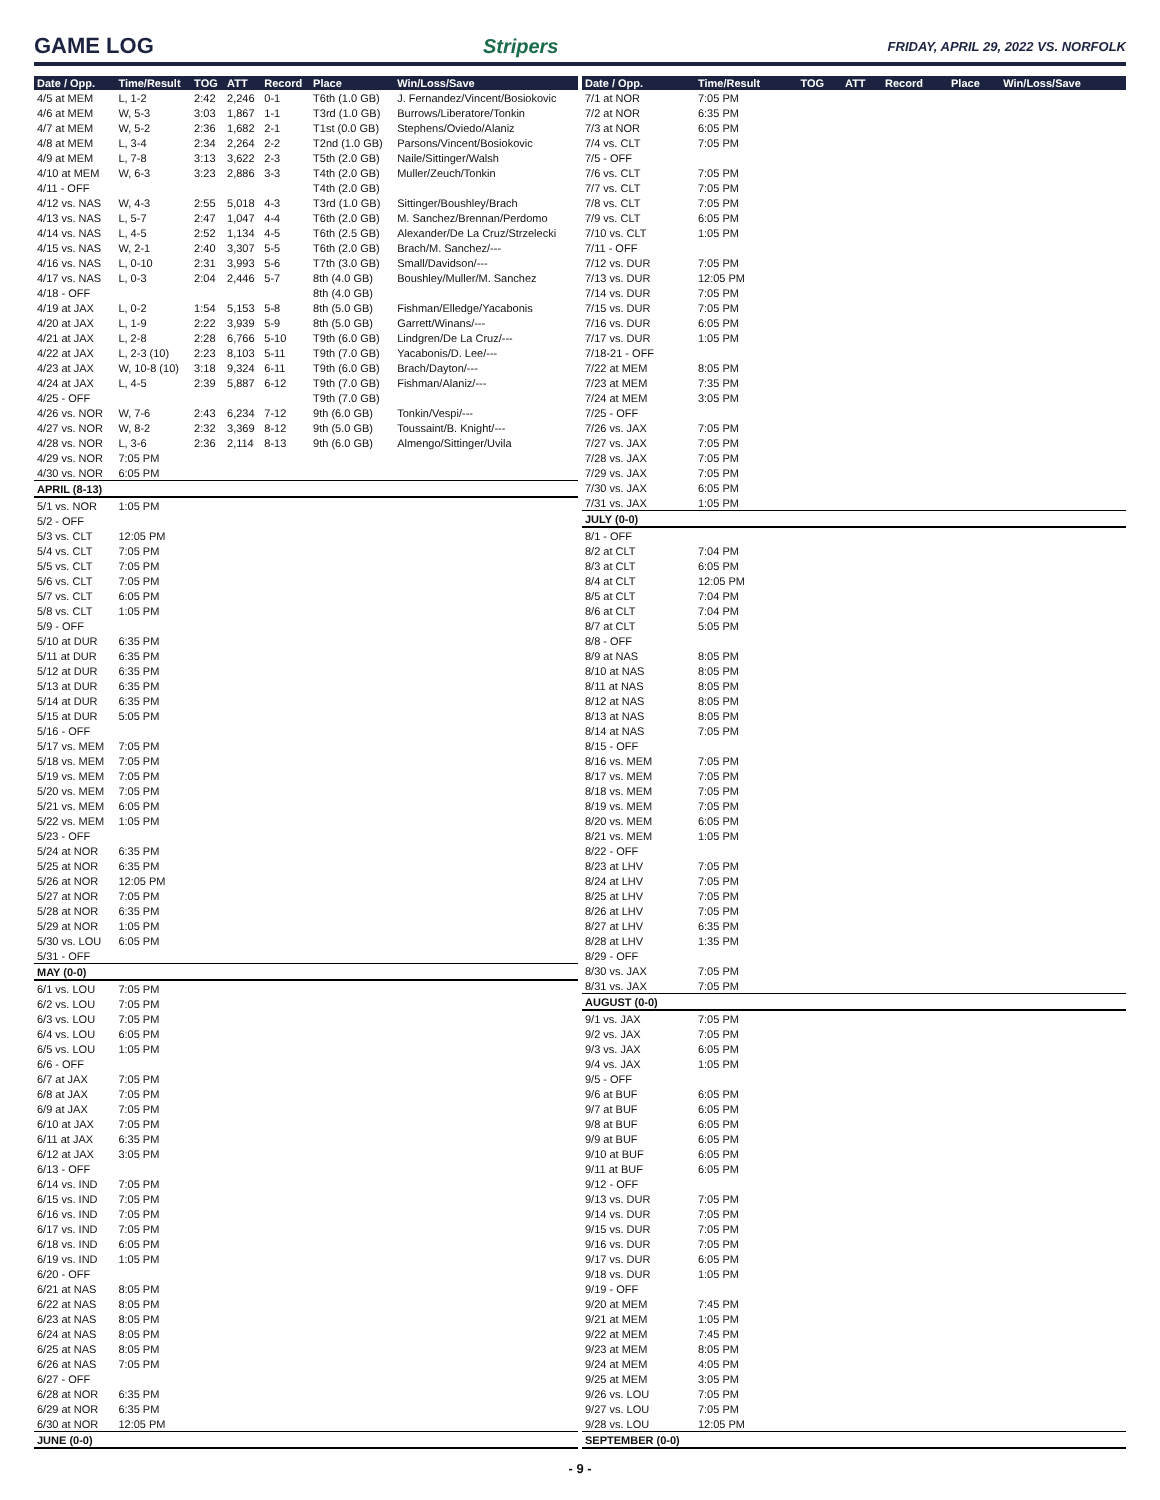GAME LOG Stripers FRIDAY, APRIL 29, 2022 VS. NORFOLK
| Date / Opp. | Time/Result | TOG | ATT | Record | Place | Win/Loss/Save |
| --- | --- | --- | --- | --- | --- | --- |
| 4/5 at MEM | L, 1-2 | 2:42 | 2,246 | 0-1 | T6th (1.0 GB) | J. Fernandez/Vincent/Bosiokovic |
| 4/6 at MEM | W, 5-3 | 3:03 | 1,867 | 1-1 | T3rd (1.0 GB) | Burrows/Liberatore/Tonkin |
| 4/7 at MEM | W, 5-2 | 2:36 | 1,682 | 2-1 | T1st (0.0 GB) | Stephens/Oviedo/Alaniz |
| 4/8 at MEM | L, 3-4 | 2:34 | 2,264 | 2-2 | T2nd (1.0 GB) | Parsons/Vincent/Bosiokovic |
| 4/9 at MEM | L, 7-8 | 3:13 | 3,622 | 2-3 | T5th (2.0 GB) | Naile/Sittinger/Walsh |
| 4/10 at MEM | W, 6-3 | 3:23 | 2,886 | 3-3 | T4th (2.0 GB) | Muller/Zeuch/Tonkin |
| 4/11 - OFF | | | | | T4th (2.0 GB) | |
| 4/12 vs. NAS | W, 4-3 | 2:55 | 5,018 | 4-3 | T3rd (1.0 GB) | Sittinger/Boushley/Brach |
| 4/13 vs. NAS | L, 5-7 | 2:47 | 1,047 | 4-4 | T6th (2.0 GB) | M. Sanchez/Brennan/Perdomo |
| 4/14 vs. NAS | L, 4-5 | 2:52 | 1,134 | 4-5 | T6th (2.5 GB) | Alexander/De La Cruz/Strzelecki |
| 4/15 vs. NAS | W, 2-1 | 2:40 | 3,307 | 5-5 | T6th (2.0 GB) | Brach/M. Sanchez/--- |
| 4/16 vs. NAS | L, 0-10 | 2:31 | 3,993 | 5-6 | T7th (3.0 GB) | Small/Davidson/--- |
| 4/17 vs. NAS | L, 0-3 | 2:04 | 2,446 | 5-7 | 8th (4.0 GB) | Boushley/Muller/M. Sanchez |
| 4/18 - OFF | | | | | 8th (4.0 GB) | |
| 4/19 at JAX | L, 0-2 | 1:54 | 5,153 | 5-8 | 8th (5.0 GB) | Fishman/Elledge/Yacabonis |
| 4/20 at JAX | L, 1-9 | 2:22 | 3,939 | 5-9 | 8th (5.0 GB) | Garrett/Winans/--- |
| 4/21 at JAX | L, 2-8 | 2:28 | 6,766 | 5-10 | T9th (6.0 GB) | Lindgren/De La Cruz/--- |
| 4/22 at JAX | L, 2-3 (10) | 2:23 | 8,103 | 5-11 | T9th (7.0 GB) | Yacabonis/D. Lee/--- |
| 4/23 at JAX | W, 10-8 (10) | 3:18 | 9,324 | 6-11 | T9th (6.0 GB) | Brach/Dayton/--- |
| 4/24 at JAX | L, 4-5 | 2:39 | 5,887 | 6-12 | T9th (7.0 GB) | Fishman/Alaniz/--- |
| 4/25 - OFF | | | | | T9th (7.0 GB) | |
| 4/26 vs. NOR | W, 7-6 | 2:43 | 6,234 | 7-12 | 9th (6.0 GB) | Tonkin/Vespi/--- |
| 4/27 vs. NOR | W, 8-2 | 2:32 | 3,369 | 8-12 | 9th (5.0 GB) | Toussaint/B. Knight/--- |
| 4/28 vs. NOR | L, 3-6 | 2:36 | 2,114 | 8-13 | 9th (6.0 GB) | Almengo/Sittinger/Uvila |
| 4/29 vs. NOR | 7:05 PM | | | | | |
| 4/30 vs. NOR | 6:05 PM | | | | | |
| APRIL (8-13) | | | | | | |
| 5/1 vs. NOR | 1:05 PM | | | | | |
| 5/2 - OFF | | | | | | |
| 5/3 vs. CLT | 12:05 PM | | | | | |
| 5/4 vs. CLT | 7:05 PM | | | | | |
| 5/5 vs. CLT | 7:05 PM | | | | | |
| 5/6 vs. CLT | 7:05 PM | | | | | |
| 5/7 vs. CLT | 6:05 PM | | | | | |
| 5/8 vs. CLT | 1:05 PM | | | | | |
| 5/9 - OFF | | | | | | |
| 5/10 at DUR | 6:35 PM | | | | | |
| 5/11 at DUR | 6:35 PM | | | | | |
| 5/12 at DUR | 6:35 PM | | | | | |
| 5/13 at DUR | 6:35 PM | | | | | |
| 5/14 at DUR | 6:35 PM | | | | | |
| 5/15 at DUR | 5:05 PM | | | | | |
| 5/16 - OFF | | | | | | |
| 5/17 vs. MEM | 7:05 PM | | | | | |
| 5/18 vs. MEM | 7:05 PM | | | | | |
| 5/19 vs. MEM | 7:05 PM | | | | | |
| 5/20 vs. MEM | 7:05 PM | | | | | |
| 5/21 vs. MEM | 6:05 PM | | | | | |
| 5/22 vs. MEM | 1:05 PM | | | | | |
| 5/23 - OFF | | | | | | |
| 5/24 at NOR | 6:35 PM | | | | | |
| 5/25 at NOR | 6:35 PM | | | | | |
| 5/26 at NOR | 12:05 PM | | | | | |
| 5/27 at NOR | 7:05 PM | | | | | |
| 5/28 at NOR | 6:35 PM | | | | | |
| 5/29 at NOR | 1:05 PM | | | | | |
| 5/30 vs. LOU | 6:05 PM | | | | | |
| 5/31 - OFF | | | | | | |
| MAY (0-0) | | | | | | |
| 6/1 vs. LOU | 7:05 PM | | | | | |
| 6/2 vs. LOU | 7:05 PM | | | | | |
| 6/3 vs. LOU | 7:05 PM | | | | | |
| 6/4 vs. LOU | 6:05 PM | | | | | |
| 6/5 vs. LOU | 1:05 PM | | | | | |
| 6/6 - OFF | | | | | | |
| 6/7 at JAX | 7:05 PM | | | | | |
| 6/8 at JAX | 7:05 PM | | | | | |
| 6/9 at JAX | 7:05 PM | | | | | |
| 6/10 at JAX | 7:05 PM | | | | | |
| 6/11 at JAX | 6:35 PM | | | | | |
| 6/12 at JAX | 3:05 PM | | | | | |
| 6/13 - OFF | | | | | | |
| 6/14 vs. IND | 7:05 PM | | | | | |
| 6/15 vs. IND | 7:05 PM | | | | | |
| 6/16 vs. IND | 7:05 PM | | | | | |
| 6/17 vs. IND | 7:05 PM | | | | | |
| 6/18 vs. IND | 6:05 PM | | | | | |
| 6/19 vs. IND | 1:05 PM | | | | | |
| 6/20 - OFF | | | | | | |
| 6/21 at NAS | 8:05 PM | | | | | |
| 6/22 at NAS | 8:05 PM | | | | | |
| 6/23 at NAS | 8:05 PM | | | | | |
| 6/24 at NAS | 8:05 PM | | | | | |
| 6/25 at NAS | 8:05 PM | | | | | |
| 6/26 at NAS | 7:05 PM | | | | | |
| 6/27 - OFF | | | | | | |
| 6/28 at NOR | 6:35 PM | | | | | |
| 6/29 at NOR | 6:35 PM | | | | | |
| 6/30 at NOR | 12:05 PM | | | | | |
| JUNE (0-0) | | | | | | |
| Date / Opp. | Time/Result | TOG | ATT | Record | Place | Win/Loss/Save |
| --- | --- | --- | --- | --- | --- | --- |
| 7/1 at NOR | 7:05 PM | | | | | |
| 7/2 at NOR | 6:35 PM | | | | | |
| 7/3 at NOR | 6:05 PM | | | | | |
| 7/4 vs. CLT | 7:05 PM | | | | | |
| 7/5 - OFF | | | | | | |
| 7/6 vs. CLT | 7:05 PM | | | | | |
| 7/7 vs. CLT | 7:05 PM | | | | | |
| 7/8 vs. CLT | 7:05 PM | | | | | |
| 7/9 vs. CLT | 6:05 PM | | | | | |
| 7/10 vs. CLT | 1:05 PM | | | | | |
| 7/11 - OFF | | | | | | |
| 7/12 vs. DUR | 7:05 PM | | | | | |
| 7/13 vs. DUR | 12:05 PM | | | | | |
| 7/14 vs. DUR | 7:05 PM | | | | | |
| 7/15 vs. DUR | 7:05 PM | | | | | |
| 7/16 vs. DUR | 6:05 PM | | | | | |
| 7/17 vs. DUR | 1:05 PM | | | | | |
| 7/18-21 - OFF | | | | | | |
| 7/22 at MEM | 8:05 PM | | | | | |
| 7/23 at MEM | 7:35 PM | | | | | |
| 7/24 at MEM | 3:05 PM | | | | | |
| 7/25 - OFF | | | | | | |
| 7/26 vs. JAX | 7:05 PM | | | | | |
| 7/27 vs. JAX | 7:05 PM | | | | | |
| 7/28 vs. JAX | 7:05 PM | | | | | |
| 7/29 vs. JAX | 7:05 PM | | | | | |
| 7/30 vs. JAX | 6:05 PM | | | | | |
| 7/31 vs. JAX | 1:05 PM | | | | | |
| JULY (0-0) | | | | | | |
| 8/1 - OFF | | | | | | |
| 8/2 at CLT | 7:04 PM | | | | | |
| 8/3 at CLT | 6:05 PM | | | | | |
| 8/4 at CLT | 12:05 PM | | | | | |
| 8/5 at CLT | 7:04 PM | | | | | |
| 8/6 at CLT | 7:04 PM | | | | | |
| 8/7 at CLT | 5:05 PM | | | | | |
| 8/8 - OFF | | | | | | |
| 8/9 at NAS | 8:05 PM | | | | | |
| 8/10 at NAS | 8:05 PM | | | | | |
| 8/11 at NAS | 8:05 PM | | | | | |
| 8/12 at NAS | 8:05 PM | | | | | |
| 8/13 at NAS | 8:05 PM | | | | | |
| 8/14 at NAS | 7:05 PM | | | | | |
| 8/15 - OFF | | | | | | |
| 8/16 vs. MEM | 7:05 PM | | | | | |
| 8/17 vs. MEM | 7:05 PM | | | | | |
| 8/18 vs. MEM | 7:05 PM | | | | | |
| 8/19 vs. MEM | 7:05 PM | | | | | |
| 8/20 vs. MEM | 6:05 PM | | | | | |
| 8/21 vs. MEM | 1:05 PM | | | | | |
| 8/22 - OFF | | | | | | |
| 8/23 at LHV | 7:05 PM | | | | | |
| 8/24 at LHV | 7:05 PM | | | | | |
| 8/25 at LHV | 7:05 PM | | | | | |
| 8/26 at LHV | 7:05 PM | | | | | |
| 8/27 at LHV | 6:35 PM | | | | | |
| 8/28 at LHV | 1:35 PM | | | | | |
| 8/29 - OFF | | | | | | |
| 8/30 vs. JAX | 7:05 PM | | | | | |
| 8/31 vs. JAX | 7:05 PM | | | | | |
| AUGUST (0-0) | | | | | | |
| 9/1 vs. JAX | 7:05 PM | | | | | |
| 9/2 vs. JAX | 7:05 PM | | | | | |
| 9/3 vs. JAX | 6:05 PM | | | | | |
| 9/4 vs. JAX | 1:05 PM | | | | | |
| 9/5 - OFF | | | | | | |
| 9/6 at BUF | 6:05 PM | | | | | |
| 9/7 at BUF | 6:05 PM | | | | | |
| 9/8 at BUF | 6:05 PM | | | | | |
| 9/9 at BUF | 6:05 PM | | | | | |
| 9/10 at BUF | 6:05 PM | | | | | |
| 9/11 at BUF | 6:05 PM | | | | | |
| 9/12 - OFF | | | | | | |
| 9/13 vs. DUR | 7:05 PM | | | | | |
| 9/14 vs. DUR | 7:05 PM | | | | | |
| 9/15 vs. DUR | 7:05 PM | | | | | |
| 9/16 vs. DUR | 7:05 PM | | | | | |
| 9/17 vs. DUR | 6:05 PM | | | | | |
| 9/18 vs. DUR | 1:05 PM | | | | | |
| 9/19 - OFF | | | | | | |
| 9/20 at MEM | 7:45 PM | | | | | |
| 9/21 at MEM | 1:05 PM | | | | | |
| 9/22 at MEM | 7:45 PM | | | | | |
| 9/23 at MEM | 8:05 PM | | | | | |
| 9/24 at MEM | 4:05 PM | | | | | |
| 9/25 at MEM | 3:05 PM | | | | | |
| 9/26 vs. LOU | 7:05 PM | | | | | |
| 9/27 vs. LOU | 7:05 PM | | | | | |
| 9/28 vs. LOU | 12:05 PM | | | | | |
| SEPTEMBER (0-0) | | | | | | |
- 9 -